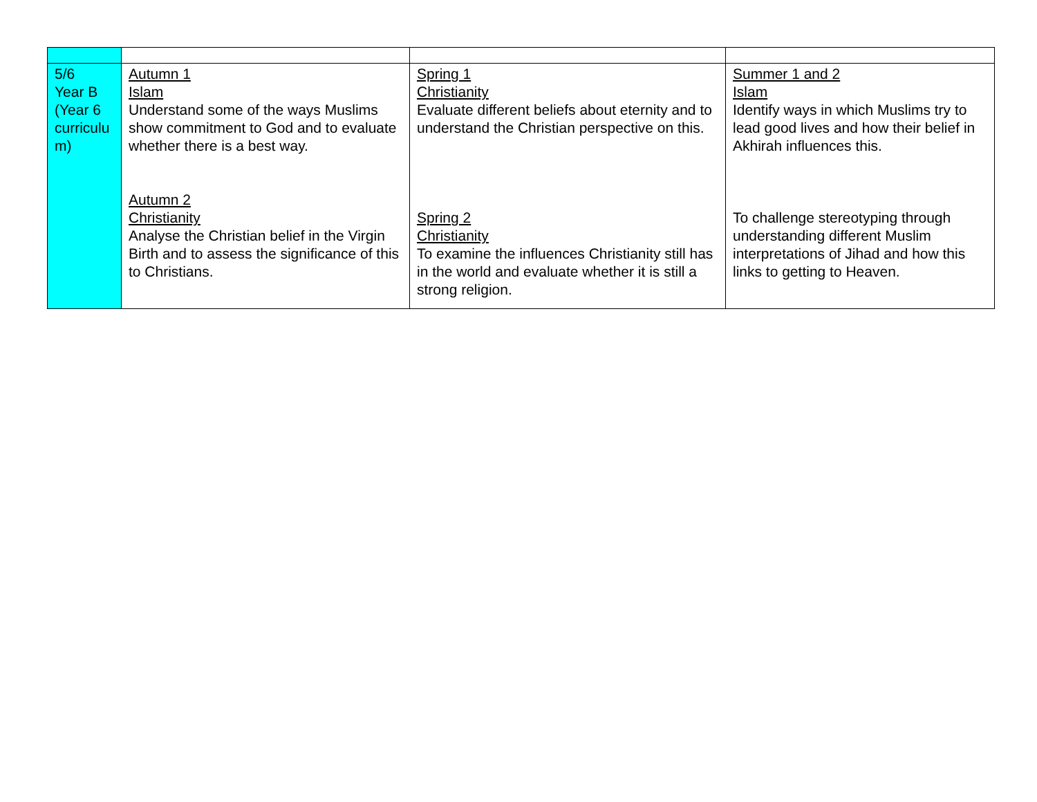| 5/6 Year B (Year 6 curriculu m) | Autumn 1 Islam Understand some of the ways Muslims show commitment to God and to evaluate whether there is a best way. Autumn 2 Christianity Analyse the Christian belief in the Virgin Birth and to assess the significance of this to Christians. | Spring 1 Christianity Evaluate different beliefs about eternity and to understand the Christian perspective on this. Spring 2 Christianity To examine the influences Christianity still has in the world and evaluate whether it is still a strong religion. | Summer 1 and 2 Islam Identify ways in which Muslims try to lead good lives and how their belief in Akhirah influences this. To challenge stereotyping through understanding different Muslim interpretations of Jihad and how this links to getting to Heaven. |